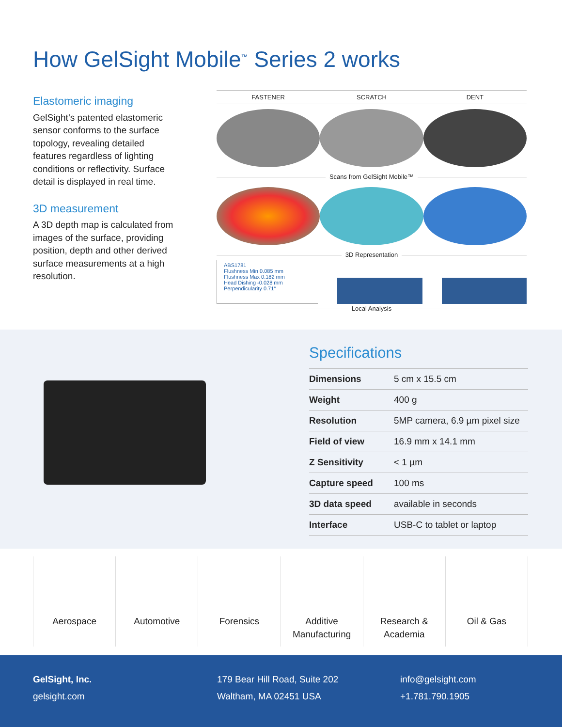How GelSight Mobile<sup>™</sup> Series 2 works
Elastomeric imaging
GelSight’s patented elastomeric sensor conforms to the surface topology, revealing detailed features regardless of lighting conditions or reflectivity. Surface detail is displayed in real time.
3D measurement
A 3D depth map is calculated from images of the surface, providing position, depth and other derived surface measurements at a high resolution.
FASTENER SCRATCH DENT
Scans from GelSight Mobile™
3D Representation
ABS1781
Flushness Min 0.085 mm
Flushness Max 0.182 mm
Head Dishing -0.028 mm
Perpendicularity 0.71°
Local Analysis
Specifications
| Dimensions | 5 cm x 15.5 cm |
| Weight | 400 g |
| Resolution | 5MP camera, 6.9 µm pixel size |
| Field of view | 16.9 mm x 14.1 mm |
| Z Sensitivity | < 1 µm |
| Capture speed | 100 ms |
| 3D data speed | available in seconds |
| Interface | USB-C to tablet or laptop |
Aerospace Automotive Forensics Additive
Manufacturing
Research &
Academia
Oil & Gas
GelSight, Inc.
gelsight.com
179 Bear Hill Road, Suite 202
Waltham, MA 02451 USA
info@gelsight.com
+1.781.790.1905